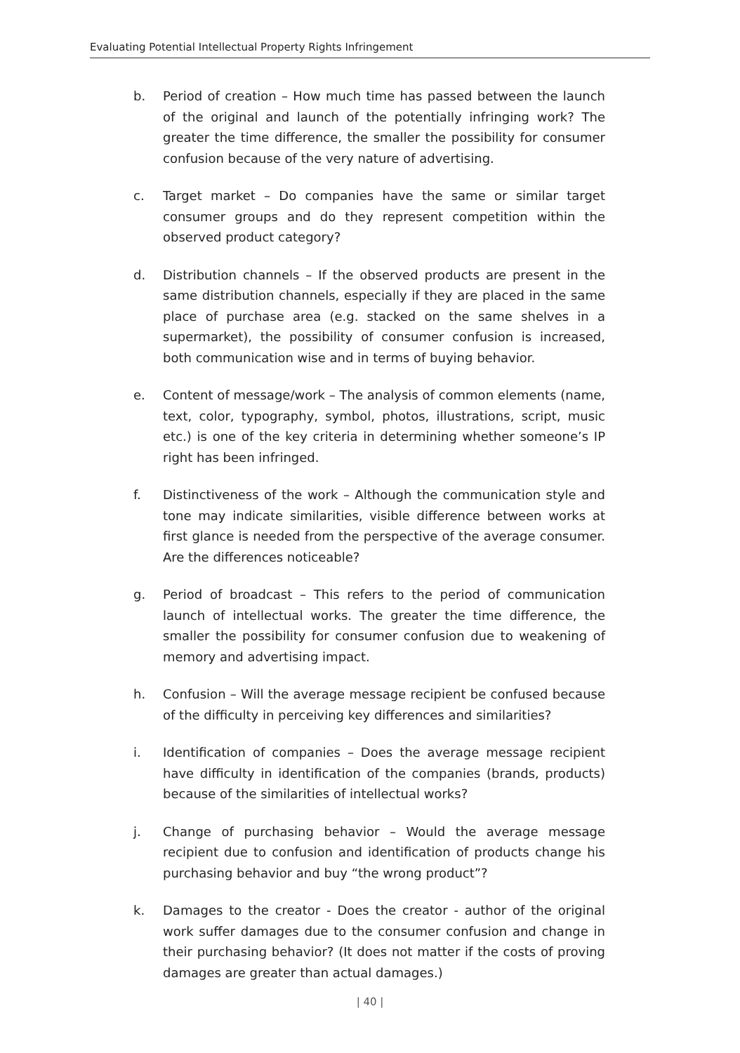Evaluating Potential Intellectual Property Rights Infringement
b. Period of creation – How much time has passed between the launch of the original and launch of the potentially infringing work? The greater the time difference, the smaller the possibility for consumer confusion because of the very nature of advertising.
c. Target market – Do companies have the same or similar target consumer groups and do they represent competition within the observed product category?
d. Distribution channels – If the observed products are present in the same distribution channels, especially if they are placed in the same place of purchase area (e.g. stacked on the same shelves in a supermarket), the possibility of consumer confusion is increased, both communication wise and in terms of buying behavior.
e. Content of message/work – The analysis of common elements (name, text, color, typography, symbol, photos, illustrations, script, music etc.) is one of the key criteria in determining whether someone’s IP right has been infringed.
f. Distinctiveness of the work – Although the communication style and tone may indicate similarities, visible difference between works at first glance is needed from the perspective of the average consumer. Are the differences noticeable?
g. Period of broadcast – This refers to the period of communication launch of intellectual works. The greater the time difference, the smaller the possibility for consumer confusion due to weakening of memory and advertising impact.
h. Confusion – Will the average message recipient be confused because of the difficulty in perceiving key differences and similarities?
i. Identification of companies – Does the average message recipient have difficulty in identification of the companies (brands, products) because of the similarities of intellectual works?
j. Change of purchasing behavior – Would the average message recipient due to confusion and identification of products change his purchasing behavior and buy “the wrong product”?
k. Damages to the creator - Does the creator - author of the original work suffer damages due to the consumer confusion and change in their purchasing behavior? (It does not matter if the costs of proving damages are greater than actual damages.)
| 40 |